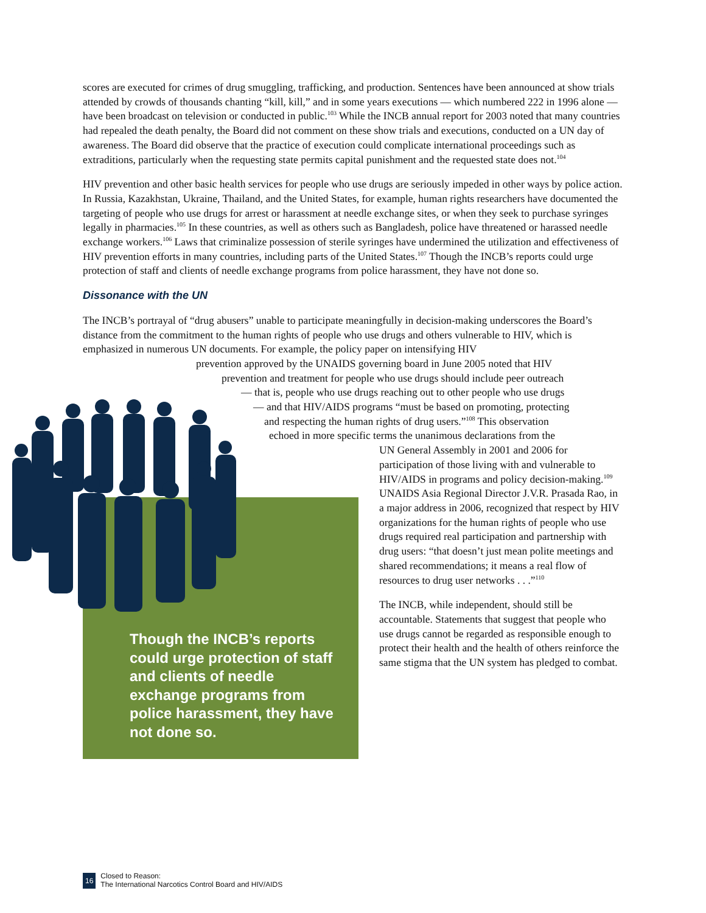scores are executed for crimes of drug smuggling, trafficking, and production. Sentences have been announced at show trials attended by crowds of thousands chanting “kill, kill,” and in some years executions — which numbered 222 in 1996 alone — have been broadcast on television or conducted in public.<sup>103</sup> While the INCB annual report for 2003 noted that many countries had repealed the death penalty, the Board did not comment on these show trials and executions, conducted on a UN day of awareness. The Board did observe that the practice of execution could complicate international proceedings such as extraditions, particularly when the requesting state permits capital punishment and the requested state does not.<sup>104</sup>
HIV prevention and other basic health services for people who use drugs are seriously impeded in other ways by police action. In Russia, Kazakhstan, Ukraine, Thailand, and the United States, for example, human rights researchers have documented the targeting of people who use drugs for arrest or harassment at needle exchange sites, or when they seek to purchase syringes legally in pharmacies.<sup>105</sup> In these countries, as well as others such as Bangladesh, police have threatened or harassed needle exchange workers.<sup>106</sup> Laws that criminalize possession of sterile syringes have undermined the utilization and effectiveness of HIV prevention efforts in many countries, including parts of the United States.<sup>107</sup> Though the INCB’s reports could urge protection of staff and clients of needle exchange programs from police harassment, they have not done so.
Dissonance with the UN
The INCB’s portrayal of “drug abusers” unable to participate meaningfully in decision-making underscores the Board’s distance from the commitment to the human rights of people who use drugs and others vulnerable to HIV, which is emphasized in numerous UN documents. For example, the policy paper on intensifying HIV
prevention approved by the UNAIDS governing board in June 2005 noted that HIV
prevention and treatment for people who use drugs should include peer outreach
— that is, people who use drugs reaching out to other people who use drugs
— and that HIV/AIDS programs “must be based on promoting, protecting
and respecting the human rights of drug users.”<sup>108</sup> This observation
echoed in more specific terms the unanimous declarations from the
UN General Assembly in 2001 and 2006 for participation of those living with and vulnerable to HIV/AIDS in programs and policy decision-making.<sup>109</sup> UNAIDS Asia Regional Director J.V.R. Prasada Rao, in a major address in 2006, recognized that respect by HIV organizations for the human rights of people who use drugs required real participation and partnership with drug users: “that doesn’t just mean polite meetings and shared recommendations; it means a real flow of resources to drug user networks . . .”<sup>110</sup>
The INCB, while independent, should still be accountable. Statements that suggest that people who use drugs cannot be regarded as responsible enough to protect their health and the health of others reinforce the same stigma that the UN system has pledged to combat.
Though the INCB’s reports could urge protection of staff and clients of needle exchange programs from police harassment, they have not done so.
16 Closed to Reason:
The International Narcotics Control Board and HIV/AIDS